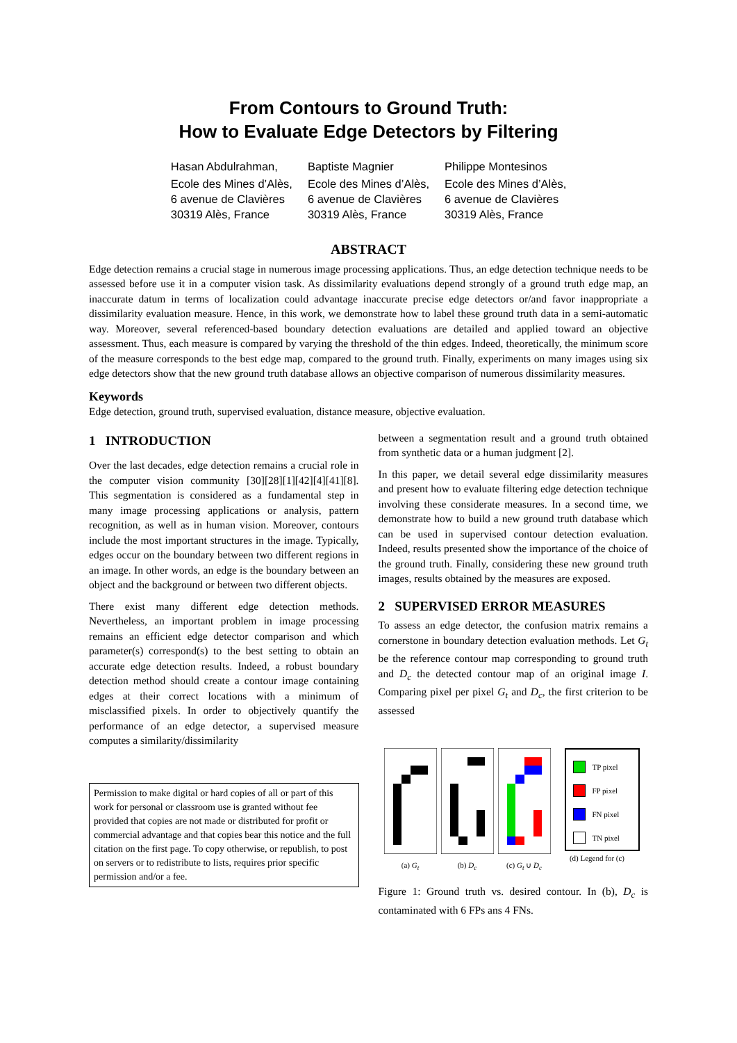From Contours to Ground Truth:
How to Evaluate Edge Detectors by Filtering
Hasan Abdulrahman,
Ecole des Mines d’Alès,
6 avenue de Clavières
30319 Alès, France
Baptiste Magnier
Ecole des Mines d’Alès,
6 avenue de Clavières
30319 Alès, France
Philippe Montesinos
Ecole des Mines d’Alès,
6 avenue de Clavières
30319 Alès, France
ABSTRACT
Edge detection remains a crucial stage in numerous image processing applications. Thus, an edge detection technique needs to be assessed before use it in a computer vision task. As dissimilarity evaluations depend strongly of a ground truth edge map, an inaccurate datum in terms of localization could advantage inaccurate precise edge detectors or/and favor inappropriate a dissimilarity evaluation measure. Hence, in this work, we demonstrate how to label these ground truth data in a semi-automatic way. Moreover, several referenced-based boundary detection evaluations are detailed and applied toward an objective assessment. Thus, each measure is compared by varying the threshold of the thin edges. Indeed, theoretically, the minimum score of the measure corresponds to the best edge map, compared to the ground truth. Finally, experiments on many images using six edge detectors show that the new ground truth database allows an objective comparison of numerous dissimilarity measures.
Keywords
Edge detection, ground truth, supervised evaluation, distance measure, objective evaluation.
1 INTRODUCTION
Over the last decades, edge detection remains a crucial role in the computer vision community [30][28][1][42][4][41][8]. This segmentation is considered as a fundamental step in many image processing applications or analysis, pattern recognition, as well as in human vision. Moreover, contours include the most important structures in the image. Typically, edges occur on the boundary between two different regions in an image. In other words, an edge is the boundary between an object and the background or between two different objects.
There exist many different edge detection methods. Nevertheless, an important problem in image processing remains an efficient edge detector comparison and which parameter(s) correspond(s) to the best setting to obtain an accurate edge detection results. Indeed, a robust boundary detection method should create a contour image containing edges at their correct locations with a minimum of misclassified pixels. In order to objectively quantify the performance of an edge detector, a supervised measure computes a similarity/dissimilarity
Permission to make digital or hard copies of all or part of this work for personal or classroom use is granted without fee provided that copies are not made or distributed for profit or commercial advantage and that copies bear this notice and the full citation on the first page. To copy otherwise, or republish, to post on servers or to redistribute to lists, requires prior specific permission and/or a fee.
between a segmentation result and a ground truth obtained from synthetic data or a human judgment [2].
In this paper, we detail several edge dissimilarity measures and present how to evaluate filtering edge detection technique involving these considerate measures. In a second time, we demonstrate how to build a new ground truth database which can be used in supervised contour detection evaluation. Indeed, results presented show the importance of the choice of the ground truth. Finally, considering these new ground truth images, results obtained by the measures are exposed.
2 SUPERVISED ERROR MEASURES
To assess an edge detector, the confusion matrix remains a cornerstone in boundary detection evaluation methods. Let G<sub>t</sub> be the reference contour map corresponding to ground truth and D<sub>c</sub> the detected contour map of an original image I. Comparing pixel per pixel G<sub>t</sub> and D<sub>c</sub>, the first criterion to be assessed
(a) G<sub>t</sub> (b) D<sub>c</sub> (c) G<sub>t</sub> ∪ D<sub>c</sub>
TP pixel
FP pixel
FN pixel
TN pixel
(d) Legend for (c)
Figure 1: Ground truth vs. desired contour. In (b), D<sub>c</sub> is contaminated with 6 FPs ans 4 FNs.